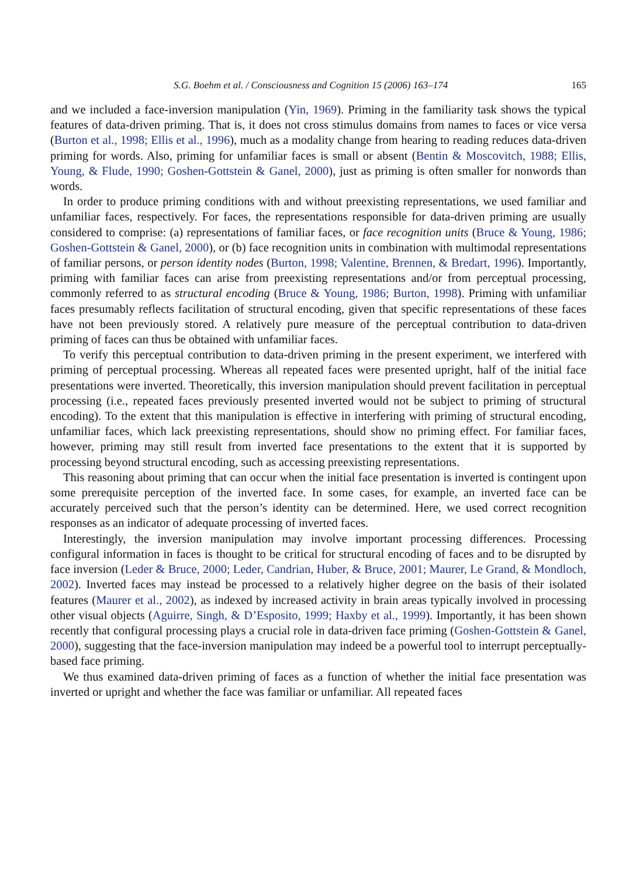S.G. Boehm et al. / Consciousness and Cognition 15 (2006) 163–174 165
and we included a face-inversion manipulation (Yin, 1969). Priming in the familiarity task shows the typical features of data-driven priming. That is, it does not cross stimulus domains from names to faces or vice versa (Burton et al., 1998; Ellis et al., 1996), much as a modality change from hearing to reading reduces data-driven priming for words. Also, priming for unfamiliar faces is small or absent (Bentin & Moscovitch, 1988; Ellis, Young, & Flude, 1990; Goshen-Gottstein & Ganel, 2000), just as priming is often smaller for nonwords than words.
In order to produce priming conditions with and without preexisting representations, we used familiar and unfamiliar faces, respectively. For faces, the representations responsible for data-driven priming are usually considered to comprise: (a) representations of familiar faces, or face recognition units (Bruce & Young, 1986; Goshen-Gottstein & Ganel, 2000), or (b) face recognition units in combination with multimodal representations of familiar persons, or person identity nodes (Burton, 1998; Valentine, Brennen, & Bredart, 1996). Importantly, priming with familiar faces can arise from preexisting representations and/or from perceptual processing, commonly referred to as structural encoding (Bruce & Young, 1986; Burton, 1998). Priming with unfamiliar faces presumably reflects facilitation of structural encoding, given that specific representations of these faces have not been previously stored. A relatively pure measure of the perceptual contribution to data-driven priming of faces can thus be obtained with unfamiliar faces.
To verify this perceptual contribution to data-driven priming in the present experiment, we interfered with priming of perceptual processing. Whereas all repeated faces were presented upright, half of the initial face presentations were inverted. Theoretically, this inversion manipulation should prevent facilitation in perceptual processing (i.e., repeated faces previously presented inverted would not be subject to priming of structural encoding). To the extent that this manipulation is effective in interfering with priming of structural encoding, unfamiliar faces, which lack preexisting representations, should show no priming effect. For familiar faces, however, priming may still result from inverted face presentations to the extent that it is supported by processing beyond structural encoding, such as accessing preexisting representations.
This reasoning about priming that can occur when the initial face presentation is inverted is contingent upon some prerequisite perception of the inverted face. In some cases, for example, an inverted face can be accurately perceived such that the person’s identity can be determined. Here, we used correct recognition responses as an indicator of adequate processing of inverted faces.
Interestingly, the inversion manipulation may involve important processing differences. Processing configural information in faces is thought to be critical for structural encoding of faces and to be disrupted by face inversion (Leder & Bruce, 2000; Leder, Candrian, Huber, & Bruce, 2001; Maurer, Le Grand, & Mondloch, 2002). Inverted faces may instead be processed to a relatively higher degree on the basis of their isolated features (Maurer et al., 2002), as indexed by increased activity in brain areas typically involved in processing other visual objects (Aguirre, Singh, & D’Esposito, 1999; Haxby et al., 1999). Importantly, it has been shown recently that configural processing plays a crucial role in data-driven face priming (Goshen-Gottstein & Ganel, 2000), suggesting that the face-inversion manipulation may indeed be a powerful tool to interrupt perceptually-based face priming.
We thus examined data-driven priming of faces as a function of whether the initial face presentation was inverted or upright and whether the face was familiar or unfamiliar. All repeated faces